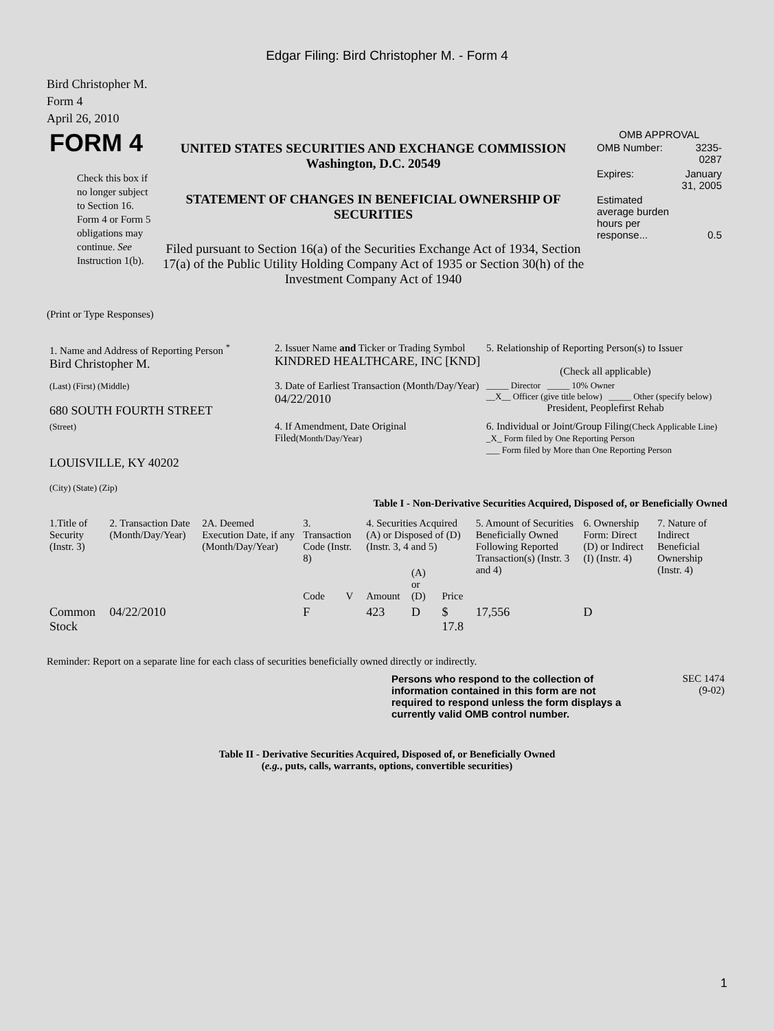Edgar Filing: Bird Christopher M. - Form 4
Bird Christopher M.
Form 4
April 26, 2010
| FORM 4 Check this box if no longer subject to Section 16. Form 4 or Form 5 obligations may continue. See Instruction 1(b). | UNITED STATES SECURITIES AND EXCHANGE COMMISSION Washington, D.C. 20549 STATEMENT OF CHANGES IN BENEFICIAL OWNERSHIP OF SECURITIES Filed pursuant to Section 16(a) of the Securities Exchange Act of 1934, Section 17(a) of the Public Utility Holding Company Act of 1935 or Section 30(h) of the Investment Company Act of 1940 | OMB APPROVAL / OMB Number: / 3235-0287 / / Expires: / January 31, 2005 / / Estimated average burden hours per response... / 0.5 / |
(Print or Type Responses)
| 1. Name and Address of Reporting Person <sup>*</sup> Bird Christopher M. | 2. Issuer Name and Ticker or Trading Symbol KINDRED HEALTHCARE, INC [KND] | 5. Relationship of Reporting Person(s) to Issuer (Check all applicable) |
| (Last) (First) (Middle) 680 SOUTH FOURTH STREET | 3. Date of Earliest Transaction (Month/Day/Year) 04/22/2010 | _____ Director _____ 10% Owner __X__ Officer (give title below) _____ Other (specify below) President, Peoplefirst Rehab |
| (Street) LOUISVILLE, KY 40202 (City) (State) (Zip) | 4. If Amendment, Date Original Filed (Month/Day/Year) | 6. Individual or Joint/Group Filing (Check Applicable Line) _X_ Form filed by One Reporting Person ___ Form filed by More than One Reporting Person |
Table I - Non-Derivative Securities Acquired, Disposed of, or Beneficially Owned
| 1.Title of Security (Instr. 3) | 2. Transaction Date (Month/Day/Year) | 2A. Deemed Execution Date, if any (Month/Day/Year) | 3. Transaction Code (Instr. 8) | | 4. Securities Acquired (A) or Disposed of (D) (Instr. 3, 4 and 5) | | | 5. Amount of Securities Beneficially Owned Following Reported Transaction(s) (Instr. 3 and 4) | 6. Ownership Form: Direct (D) or Indirect (I) (Instr. 4) | 7. Nature of Indirect Beneficial Ownership (Instr. 4) |
| --- | --- | --- | --- | --- | --- | --- | --- | --- | --- | --- |
| | | | Code | V | Amount | (A) or (D) | Price | | | |
| Common Stock | 04/22/2010 | | F | | 423 | D | $ 17.8 | 17,556 | D | |
Reminder: Report on a separate line for each class of securities beneficially owned directly or indirectly.
| | Persons who respond to the collection of information contained in this form are not required to respond unless the form displays a currently valid OMB control number. | SEC 1474 (9-02) |
Table II - Derivative Securities Acquired, Disposed of, or Beneficially Owned
(e.g., puts, calls, warrants, options, convertible securities)
1